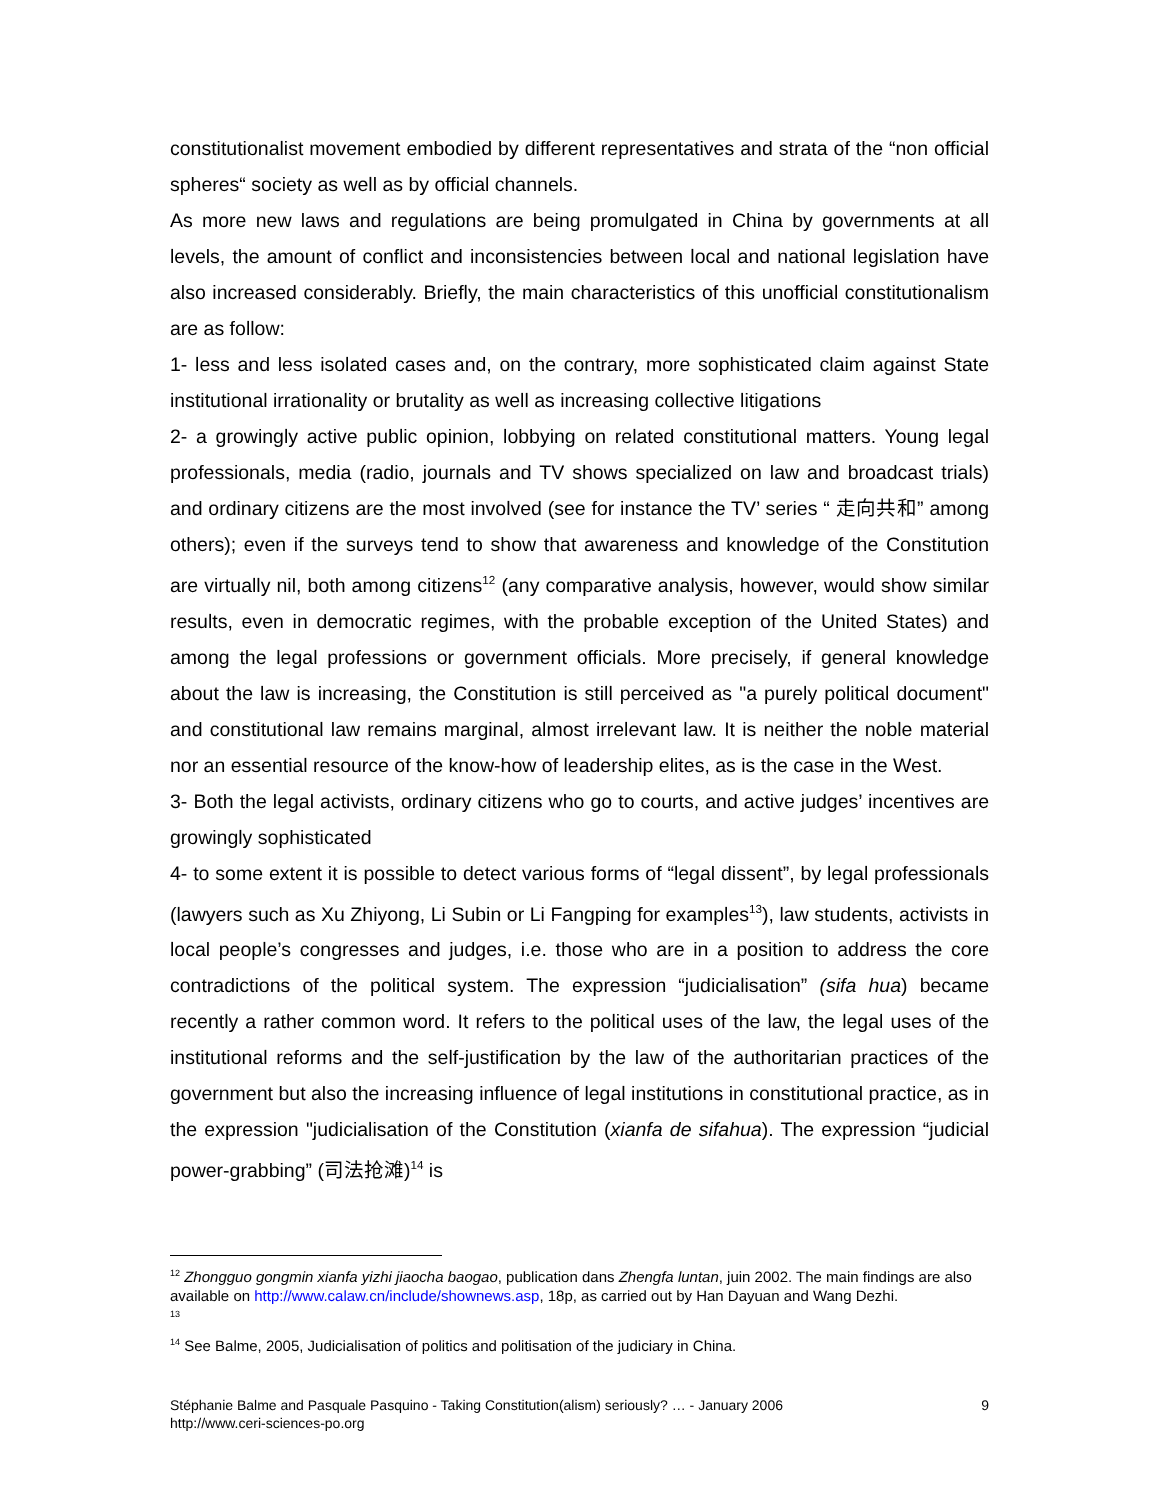constitutionalist movement embodied by different representatives and strata of the “non official spheres“ society as well as by official channels.
As more new laws and regulations are being promulgated in China by governments at all levels, the amount of conflict and inconsistencies between local and national legislation have also increased considerably. Briefly, the main characteristics of this unofficial constitutionalism are as follow:
1- less and less isolated cases and, on the contrary, more sophisticated claim against State institutional irrationality or brutality as well as increasing collective litigations
2- a growingly active public opinion, lobbying on related constitutional matters. Young legal professionals, media (radio, journals and TV shows specialized on law and broadcast trials) and ordinary citizens are the most involved (see for instance the TV’ series “ 走向共和” among others); even if the surveys tend to show that awareness and knowledge of the Constitution are virtually nil, both among citizens<sup>12</sup> (any comparative analysis, however, would show similar results, even in democratic regimes, with the probable exception of the United States) and among the legal professions or government officials. More precisely, if general knowledge about the law is increasing, the Constitution is still perceived as "a purely political document" and constitutional law remains marginal, almost irrelevant law. It is neither the noble material nor an essential resource of the know-how of leadership elites, as is the case in the West.
3- Both the legal activists, ordinary citizens who go to courts, and active judges’ incentives are growingly sophisticated
4- to some extent it is possible to detect various forms of “legal dissent”, by legal professionals (lawyers such as Xu Zhiyong, Li Subin or Li Fangping for examples<sup>13</sup>), law students, activists in local people’s congresses and judges, i.e. those who are in a position to address the core contradictions of the political system. The expression “judicialisation” (sifa hua) became recently a rather common word. It refers to the political uses of the law, the legal uses of the institutional reforms and the self-justification by the law of the authoritarian practices of the government but also the increasing influence of legal institutions in constitutional practice, as in the expression "judicialisation of the Constitution (xianfa de sifahua). The expression “judicial power-grabbing” (司法抢滩)<sup>14</sup> is
<sup>12</sup> Zhongguo gongmin xianfa yizhi jiaocha baogao, publication dans Zhengfa luntan, juin 2002. The main findings are also available on http://www.calaw.cn/include/shownews.asp, 18p, as carried out by Han Dayuan and Wang Dezhi.
<sup>13</sup>
<sup>14</sup> See Balme, 2005, Judicialisation of politics and politisation of the judiciary in China.
9 Stéphanie Balme and Pasquale Pasquino - Taking Constitution(alism) seriously? … - January 2006
http://www.ceri-sciences-po.org